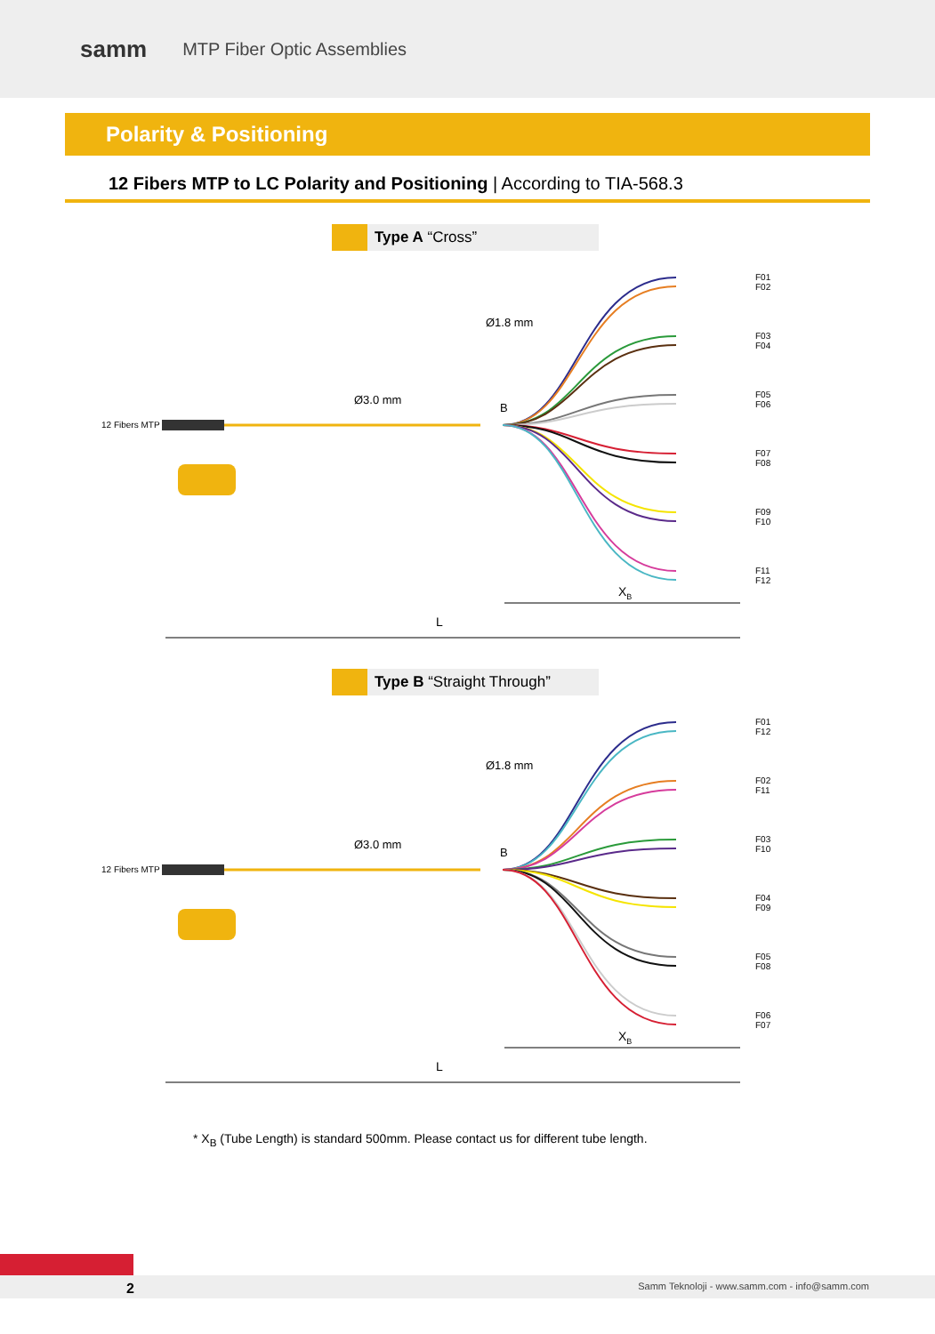samm MTP Fiber Optic Assemblies
Polarity & Positioning
12 Fibers MTP to LC Polarity and Positioning | According to TIA-568.3
Type A “Cross”
12 Fibers MTP
Ø3.0 mm
Ø1.8 mm
B
F01
F02
F03
F04
F05
F06
F07
F08
F09
F10
F11
F12
XB
L
Type B “Straight Through”
12 Fibers MTP
Ø3.0 mm
Ø1.8 mm
B
F01
F12
F02
F11
F03
F10
F04
F09
F05
F08
F06
F07
XB
L
* X<sub>B</sub> (Tube Length) is standard 500mm. Please contact us for different tube length.
2 Samm Teknoloji - www.samm.com - info@samm.com